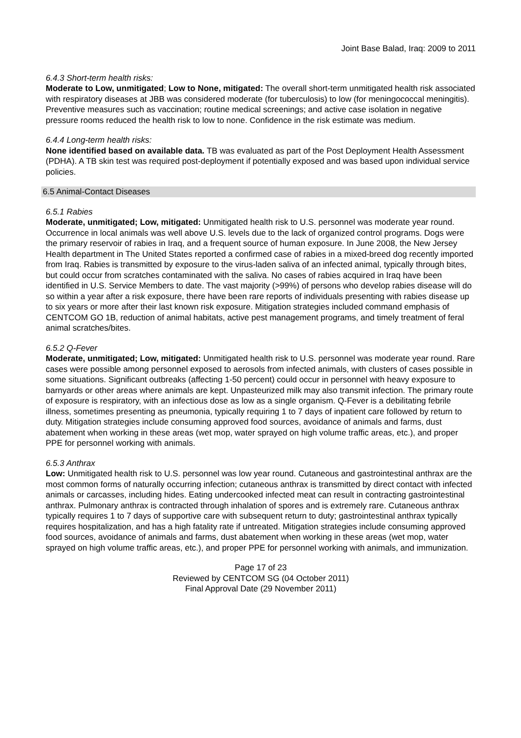Joint Base Balad, Iraq: 2009 to 2011
6.4.3 Short-term health risks:
Moderate to Low, unmitigated; Low to None, mitigated: The overall short-term unmitigated health risk associated with respiratory diseases at JBB was considered moderate (for tuberculosis) to low (for meningococcal meningitis). Preventive measures such as vaccination; routine medical screenings; and active case isolation in negative pressure rooms reduced the health risk to low to none. Confidence in the risk estimate was medium.
6.4.4 Long-term health risks:
None identified based on available data. TB was evaluated as part of the Post Deployment Health Assessment (PDHA). A TB skin test was required post-deployment if potentially exposed and was based upon individual service policies.
6.5 Animal-Contact Diseases
6.5.1 Rabies
Moderate, unmitigated; Low, mitigated: Unmitigated health risk to U.S. personnel was moderate year round. Occurrence in local animals was well above U.S. levels due to the lack of organized control programs. Dogs were the primary reservoir of rabies in Iraq, and a frequent source of human exposure. In June 2008, the New Jersey Health department in The United States reported a confirmed case of rabies in a mixed-breed dog recently imported from Iraq. Rabies is transmitted by exposure to the virus-laden saliva of an infected animal, typically through bites, but could occur from scratches contaminated with the saliva. No cases of rabies acquired in Iraq have been identified in U.S. Service Members to date. The vast majority (>99%) of persons who develop rabies disease will do so within a year after a risk exposure, there have been rare reports of individuals presenting with rabies disease up to six years or more after their last known risk exposure. Mitigation strategies included command emphasis of CENTCOM GO 1B, reduction of animal habitats, active pest management programs, and timely treatment of feral animal scratches/bites.
6.5.2 Q-Fever
Moderate, unmitigated; Low, mitigated: Unmitigated health risk to U.S. personnel was moderate year round. Rare cases were possible among personnel exposed to aerosols from infected animals, with clusters of cases possible in some situations. Significant outbreaks (affecting 1-50 percent) could occur in personnel with heavy exposure to barnyards or other areas where animals are kept. Unpasteurized milk may also transmit infection. The primary route of exposure is respiratory, with an infectious dose as low as a single organism. Q-Fever is a debilitating febrile illness, sometimes presenting as pneumonia, typically requiring 1 to 7 days of inpatient care followed by return to duty. Mitigation strategies include consuming approved food sources, avoidance of animals and farms, dust abatement when working in these areas (wet mop, water sprayed on high volume traffic areas, etc.), and proper PPE for personnel working with animals.
6.5.3 Anthrax
Low: Unmitigated health risk to U.S. personnel was low year round. Cutaneous and gastrointestinal anthrax are the most common forms of naturally occurring infection; cutaneous anthrax is transmitted by direct contact with infected animals or carcasses, including hides. Eating undercooked infected meat can result in contracting gastrointestinal anthrax. Pulmonary anthrax is contracted through inhalation of spores and is extremely rare. Cutaneous anthrax typically requires 1 to 7 days of supportive care with subsequent return to duty; gastrointestinal anthrax typically requires hospitalization, and has a high fatality rate if untreated. Mitigation strategies include consuming approved food sources, avoidance of animals and farms, dust abatement when working in these areas (wet mop, water sprayed on high volume traffic areas, etc.), and proper PPE for personnel working with animals, and immunization.
Page 17 of 23
Reviewed by CENTCOM SG (04 October 2011)
Final Approval Date (29 November 2011)